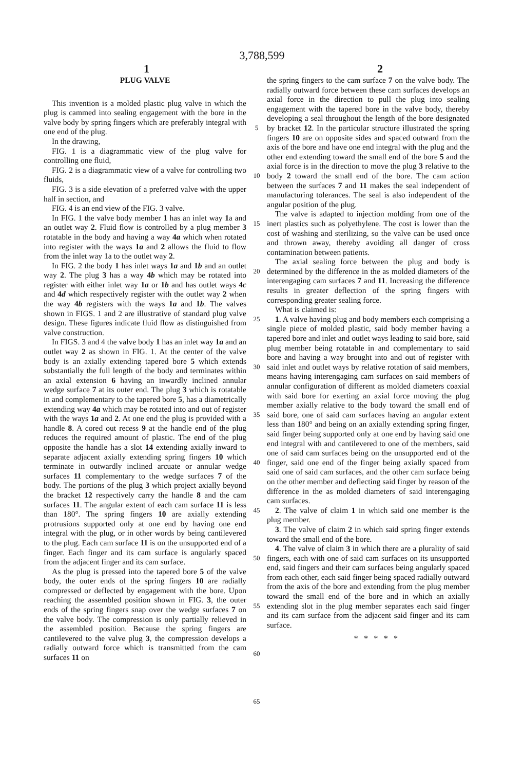3,788,599
1 2
PLUG VALVE
This invention is a molded plastic plug valve in which the plug is cammed into sealing engagement with the bore in the valve body by spring fingers which are preferably integral with one end of the plug.
In the drawing,
FIG. 1 is a diagrammatic view of the plug valve for controlling one fluid,
FIG. 2 is a diagrammatic view of a valve for controlling two fluids,
FIG. 3 is a side elevation of a preferred valve with the upper half in section, and
FIG. 4 is an end view of the FIG. 3 valve.
In FIG. 1 the valve body member 1 has an inlet way 1a and an outlet way 2. Fluid flow is controlled by a plug member 3 rotatable in the body and having a way 4a which when rotated into register with the ways 1a and 2 allows the fluid to flow from the inlet way 1a to the outlet way 2.
In FIG. 2 the body 1 has inlet ways 1a and 1b and an outlet way 2. The plug 3 has a way 4b which may be rotated into register with either inlet way 1a or 1b and has outlet ways 4c and 4d which respectively register with the outlet way 2 when the way 4b registers with the ways 1a and 1b. The valves shown in FIGS. 1 and 2 are illustrative of standard plug valve design. These figures indicate fluid flow as distinguished from valve construction.
In FIGS. 3 and 4 the valve body 1 has an inlet way 1a and an outlet way 2 as shown in FIG. 1. At the center of the valve body is an axially extending tapered bore 5 which extends substantially the full length of the body and terminates within an axial extension 6 having an inwardly inclined annular wedge surface 7 at its outer end. The plug 3 which is rotatable in and complementary to the tapered bore 5, has a diametrically extending way 4a which may be rotated into and out of register with the ways 1a and 2. At one end the plug is provided with a handle 8. A cored out recess 9 at the handle end of the plug reduces the required amount of plastic. The end of the plug opposite the handle has a slot 14 extending axially inward to separate adjacent axially extending spring fingers 10 which terminate in outwardly inclined arcuate or annular wedge surfaces 11 complementary to the wedge surfaces 7 of the body. The portions of the plug 3 which project axially beyond the bracket 12 respectively carry the handle 8 and the cam surfaces 11. The angular extent of each cam surface 11 is less than 180°. The spring fingers 10 are axially extending protrusions supported only at one end by having one end integral with the plug, or in other words by being cantilevered to the plug. Each cam surface 11 is on the unsupported end of a finger. Each finger and its cam surface is angularly spaced from the adjacent finger and its cam surface.
As the plug is pressed into the tapered bore 5 of the valve body, the outer ends of the spring fingers 10 are radially compressed or deflected by engagement with the bore. Upon reaching the assembled position shown in FIG. 3, the outer ends of the spring fingers snap over the wedge surfaces 7 on the valve body. The compression is only partially relieved in the assembled position. Because the spring fingers are cantilevered to the valve plug 3, the compression develops a radially outward force which is transmitted from the cam surfaces 11 on
5
10
15
20
25
30
35
40
45
50
55
60
65
the spring fingers to the cam surface 7 on the valve body. The radially outward force between these cam surfaces develops an axial force in the direction to pull the plug into sealing engagement with the tapered bore in the valve body, thereby developing a seal throughout the length of the bore designated by bracket 12. In the particular structure illustrated the spring fingers 10 are on opposite sides and spaced outward from the axis of the bore and have one end integral with the plug and the other end extending toward the small end of the bore 5 and the axial force is in the direction to move the plug 3 relative to the body 2 toward the small end of the bore. The cam action between the surfaces 7 and 11 makes the seal independent of manufacturing tolerances. The seal is also independent of the angular position of the plug.
The valve is adapted to injection molding from one of the inert plastics such as polyethylene. The cost is lower than the cost of washing and sterilizing, so the valve can be used once and thrown away, thereby avoiding all danger of cross contamination between patients.
The axial sealing force between the plug and body is determined by the difference in the as molded diameters of the interengaging cam surfaces 7 and 11. Increasing the difference results in greater deflection of the spring fingers with corresponding greater sealing force.
What is claimed is:
1. A valve having plug and body members each comprising a single piece of molded plastic, said body member having a tapered bore and inlet and outlet ways leading to said bore, said plug member being rotatable in and complementary to said bore and having a way brought into and out of register with said inlet and outlet ways by relative rotation of said members, means having interengaging cam surfaces on said members of annular configuration of different as molded diameters coaxial with said bore for exerting an axial force moving the plug member axially relative to the body toward the small end of said bore, one of said cam surfaces having an angular extent less than 180° and being on an axially extending spring finger, said finger being supported only at one end by having said one end integral with and cantilevered to one of the members, said one of said cam surfaces being on the unsupported end of the finger, said one end of the finger being axially spaced from said one of said cam surfaces, and the other cam surface being on the other member and deflecting said finger by reason of the difference in the as molded diameters of said interengaging cam surfaces.
2. The valve of claim 1 in which said one member is the plug member.
3. The valve of claim 2 in which said spring finger extends toward the small end of the bore.
4. The valve of claim 3 in which there are a plurality of said fingers, each with one of said cam surfaces on its unsupported end, said fingers and their cam surfaces being angularly spaced from each other, each said finger being spaced radially outward from the axis of the bore and extending from the plug member toward the small end of the bore and in which an axially extending slot in the plug member separates each said finger and its cam surface from the adjacent said finger and its cam surface.
* * * * *